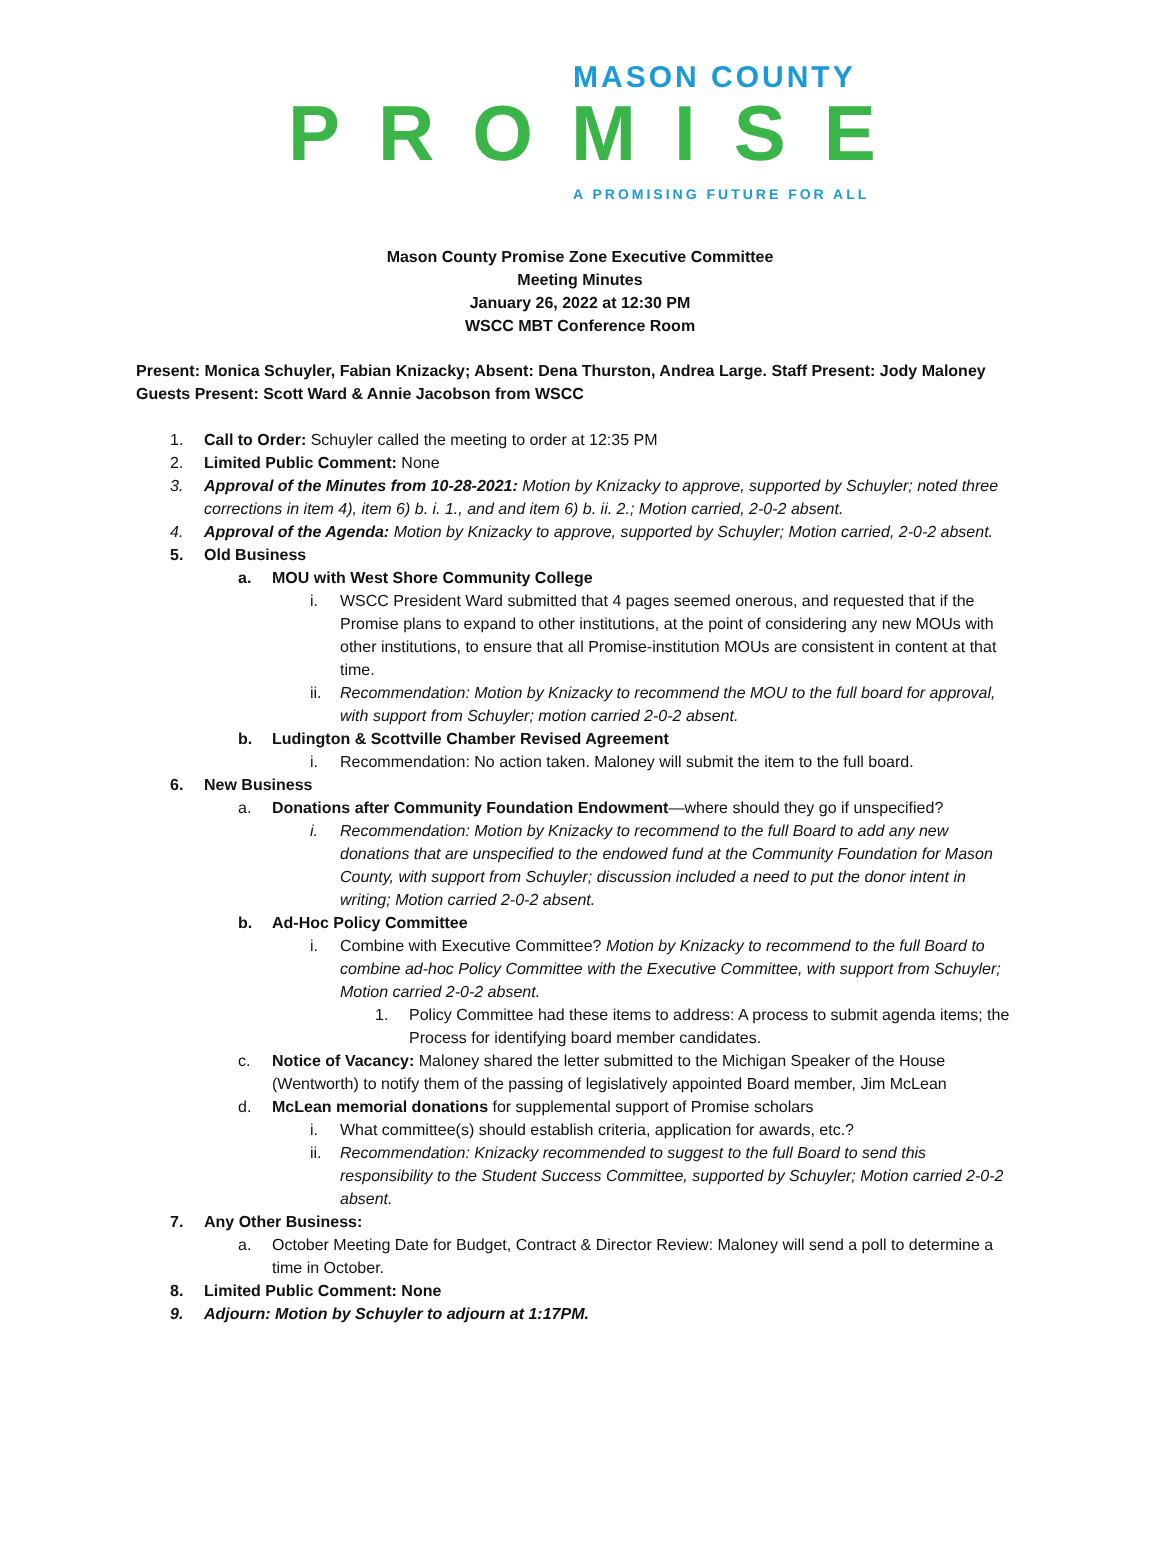MASON COUNTY
PROMISE
A PROMISING FUTURE FOR ALL
Mason County Promise Zone Executive Committee
Meeting Minutes
January 26, 2022 at 12:30 PM
WSCC MBT Conference Room
Present: Monica Schuyler, Fabian Knizacky; Absent: Dena Thurston, Andrea Large. Staff Present: Jody Maloney Guests Present: Scott Ward & Annie Jacobson from WSCC
1. Call to Order: Schuyler called the meeting to order at 12:35 PM
2. Limited Public Comment: None
3. Approval of the Minutes from 10-28-2021: Motion by Knizacky to approve, supported by Schuyler; noted three corrections in item 4), item 6) b. i. 1., and and item 6) b. ii. 2.; Motion carried, 2-0-2 absent.
4. Approval of the Agenda: Motion by Knizacky to approve, supported by Schuyler; Motion carried, 2-0-2 absent.
5. Old Business
a. MOU with West Shore Community College
i. WSCC President Ward submitted that 4 pages seemed onerous, and requested that if the Promise plans to expand to other institutions, at the point of considering any new MOUs with other institutions, to ensure that all Promise-institution MOUs are consistent in content at that time.
ii. Recommendation: Motion by Knizacky to recommend the MOU to the full board for approval, with support from Schuyler; motion carried 2-0-2 absent.
b. Ludington & Scottville Chamber Revised Agreement
i. Recommendation: No action taken. Maloney will submit the item to the full board.
6. New Business
a. Donations after Community Foundation Endowment—where should they go if unspecified?
i. Recommendation: Motion by Knizacky to recommend to the full Board to add any new donations that are unspecified to the endowed fund at the Community Foundation for Mason County, with support from Schuyler; discussion included a need to put the donor intent in writing; Motion carried 2-0-2 absent.
b. Ad-Hoc Policy Committee
i. Combine with Executive Committee? Motion by Knizacky to recommend to the full Board to combine ad-hoc Policy Committee with the Executive Committee, with support from Schuyler; Motion carried 2-0-2 absent.
1. Policy Committee had these items to address: A process to submit agenda items; the Process for identifying board member candidates.
c. Notice of Vacancy: Maloney shared the letter submitted to the Michigan Speaker of the House (Wentworth) to notify them of the passing of legislatively appointed Board member, Jim McLean
d. McLean memorial donations for supplemental support of Promise scholars
i. What committee(s) should establish criteria, application for awards, etc.?
ii. Recommendation: Knizacky recommended to suggest to the full Board to send this responsibility to the Student Success Committee, supported by Schuyler; Motion carried 2-0-2 absent.
7. Any Other Business:
a. October Meeting Date for Budget, Contract & Director Review: Maloney will send a poll to determine a time in October.
8. Limited Public Comment: None
9. Adjourn: Motion by Schuyler to adjourn at 1:17PM.